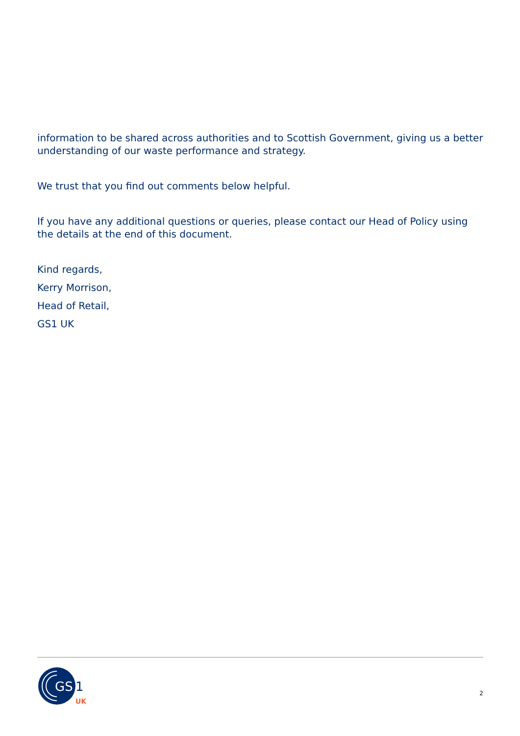information to be shared across authorities and to Scottish Government, giving us a better understanding of our waste performance and strategy.
We trust that you find out comments below helpful.
If you have any additional questions or queries, please contact our Head of Policy using the details at the end of this document.
Kind regards,
Kerry Morrison,
Head of Retail,
GS1 UK
GS
1
UK
2